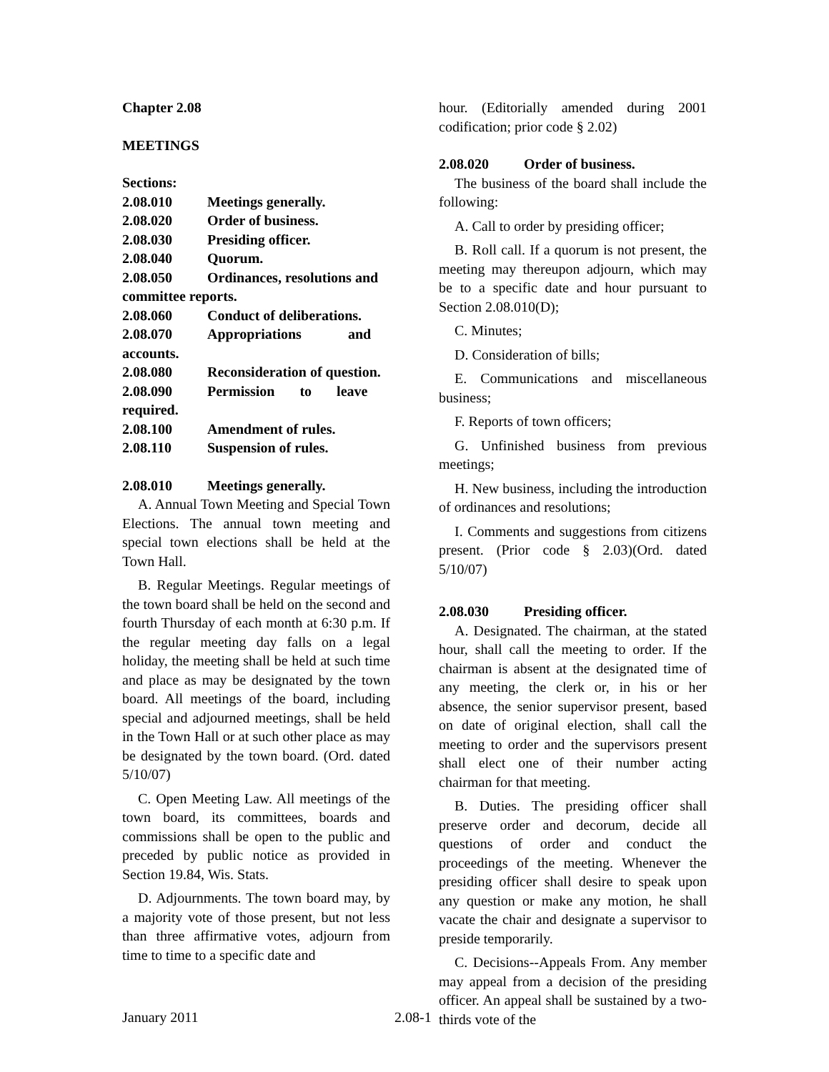Chapter 2.08
MEETINGS
Sections:
2.08.010 Meetings generally.
2.08.020 Order of business.
2.08.030 Presiding officer.
2.08.040 Quorum.
2.08.050 Ordinances, resolutions and
committee reports.
2.08.060 Conduct of deliberations.
2.08.070 Appropriations and
accounts.
2.08.080 Reconsideration of question.
2.08.090 Permission to leave
required.
2.08.100 Amendment of rules.
2.08.110 Suspension of rules.
2.08.010 Meetings generally.
A. Annual Town Meeting and Special Town Elections. The annual town meeting and special town elections shall be held at the Town Hall.
B. Regular Meetings. Regular meetings of the town board shall be held on the second and fourth Thursday of each month at 6:30 p.m. If the regular meeting day falls on a legal holiday, the meeting shall be held at such time and place as may be designated by the town board. All meetings of the board, including special and adjourned meetings, shall be held in the Town Hall or at such other place as may be designated by the town board. (Ord. dated 5/10/07)
C. Open Meeting Law. All meetings of the town board, its committees, boards and commissions shall be open to the public and preceded by public notice as provided in Section 19.84, Wis. Stats.
D. Adjournments. The town board may, by a majority vote of those present, but not less than three affirmative votes, adjourn from time to time to a specific date and
hour. (Editorially amended during 2001 codification; prior code § 2.02)
2.08.020 Order of business.
The business of the board shall include the following:
A. Call to order by presiding officer;
B. Roll call. If a quorum is not present, the meeting may thereupon adjourn, which may be to a specific date and hour pursuant to Section 2.08.010(D);
C. Minutes;
D. Consideration of bills;
E. Communications and miscellaneous business;
F. Reports of town officers;
G. Unfinished business from previous meetings;
H. New business, including the introduction of ordinances and resolutions;
I. Comments and suggestions from citizens present. (Prior code § 2.03)(Ord. dated 5/10/07)
2.08.030 Presiding officer.
A. Designated. The chairman, at the stated hour, shall call the meeting to order. If the chairman is absent at the designated time of any meeting, the clerk or, in his or her absence, the senior supervisor present, based on date of original election, shall call the meeting to order and the supervisors present shall elect one of their number acting chairman for that meeting.
B. Duties. The presiding officer shall preserve order and decorum, decide all questions of order and conduct the proceedings of the meeting. Whenever the presiding officer shall desire to speak upon any question or make any motion, he shall vacate the chair and designate a supervisor to preside temporarily.
C. Decisions--Appeals From. Any member may appeal from a decision of the presiding officer. An appeal shall be sustained by a two-thirds vote of the
January 2011 2.08-1